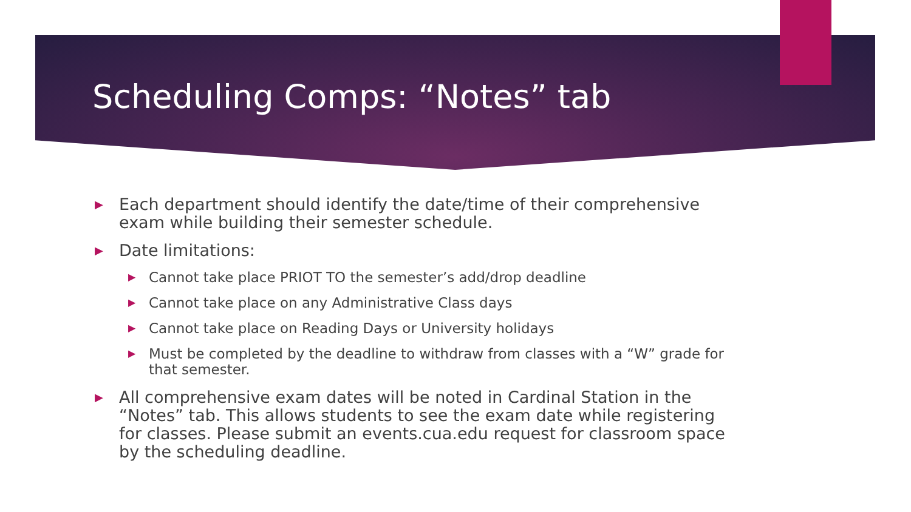Scheduling Comps: “Notes” tab
▶ Each department should identify the date/time of their comprehensive exam while building their semester schedule.
▶ Date limitations:
▶ Cannot take place PRIOT TO the semester’s add/drop deadline
▶ Cannot take place on any Administrative Class days
▶ Cannot take place on Reading Days or University holidays
▶ Must be completed by the deadline to withdraw from classes with a “W” grade for that semester.
▶ All comprehensive exam dates will be noted in Cardinal Station in the “Notes” tab. This allows students to see the exam date while registering for classes. Please submit an events.cua.edu request for classroom space by the scheduling deadline.